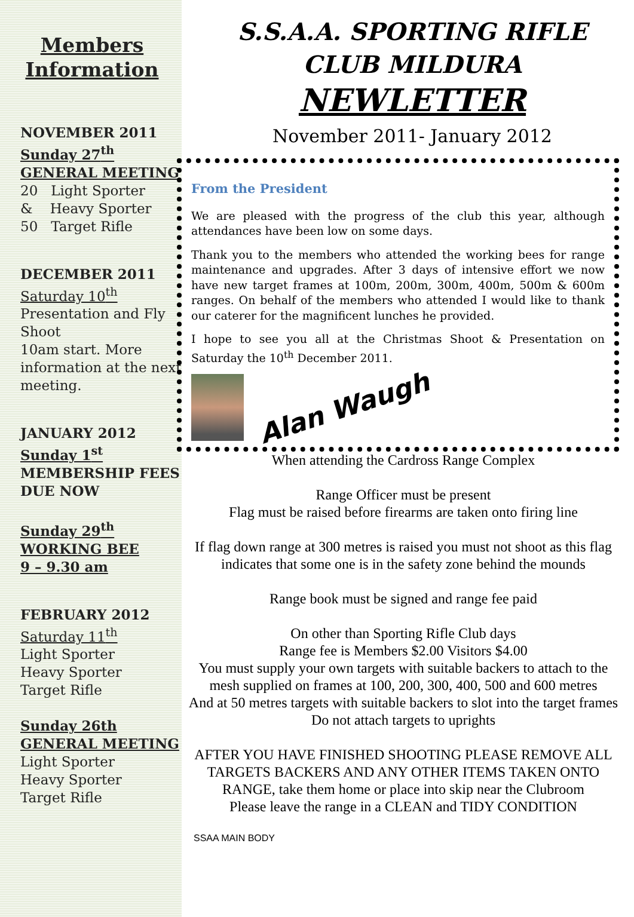Members Information
NOVEMBER 2011
Sunday 27<sup>th</sup>
GENERAL MEETING
20 Light Sporter
& Heavy Sporter
50 Target Rifle
DECEMBER 2011
Saturday 10<sup>th</sup>
Presentation and Fly Shoot
10am start. More information at the next meeting.
JANUARY 2012
Sunday 1<sup>st</sup>
MEMBERSHIP FEES DUE NOW
Sunday 29<sup>th</sup>
WORKING BEE
9 – 9.30 am
FEBRUARY 2012
Saturday 11<sup>th</sup>
Light Sporter
Heavy Sporter
Target Rifle
Sunday 26th
GENERAL MEETING
Light Sporter
Heavy Sporter
Target Rifle
S.S.A.A. SPORTING RIFLE
CLUB MILDURA
NEWLETTER
November 2011- January 2012
From the President
We are pleased with the progress of the club this year, although attendances have been low on some days.
Thank you to the members who attended the working bees for range maintenance and upgrades. After 3 days of intensive effort we now have new target frames at 100m, 200m, 300m, 400m, 500m & 600m ranges. On behalf of the members who attended I would like to thank our caterer for the magnificent lunches he provided.
I hope to see you all at the Christmas Shoot & Presentation on Saturday the 10<sup>th</sup> December 2011.
Alan Waugh
When attending the Cardross Range Complex
Range Officer must be present
Flag must be raised before firearms are taken onto firing line
If flag down range at 300 metres is raised you must not shoot as this flag indicates that some one is in the safety zone behind the mounds
Range book must be signed and range fee paid
On other than Sporting Rifle Club days
Range fee is Members $2.00 Visitors $4.00
You must supply your own targets with suitable backers to attach to the mesh supplied on frames at 100, 200, 300, 400, 500 and 600 metres
And at 50 metres targets with suitable backers to slot into the target frames
Do not attach targets to uprights
AFTER YOU HAVE FINISHED SHOOTING PLEASE REMOVE ALL TARGETS BACKERS AND ANY OTHER ITEMS TAKEN ONTO RANGE, take them home or place into skip near the Clubroom
Please leave the range in a CLEAN and TIDY CONDITION
SSAA MAIN BODY